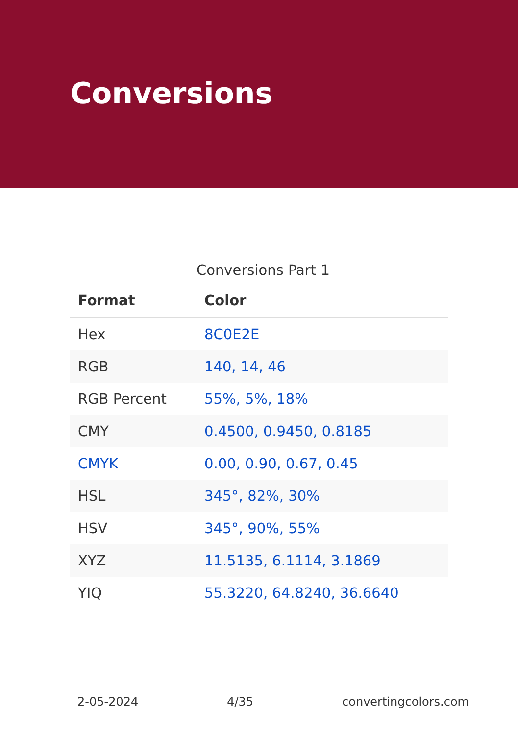Conversions
Conversions Part 1
| Format | Color |
| --- | --- |
| Hex | 8C0E2E |
| RGB | 140, 14, 46 |
| RGB Percent | 55%, 5%, 18% |
| CMY | 0.4500, 0.9450, 0.8185 |
| CMYK | 0.00, 0.90, 0.67, 0.45 |
| HSL | 345°, 82%, 30% |
| HSV | 345°, 90%, 55% |
| XYZ | 11.5135, 6.1114, 3.1869 |
| YIQ | 55.3220, 64.8240, 36.6640 |
2-05-2024 4/35 convertingcolors.com